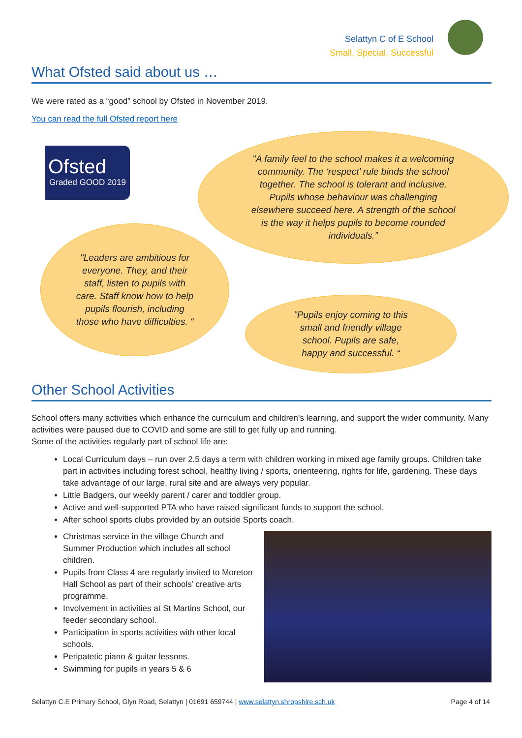Selattyn C of E School
Small, Special, Successful
What Ofsted said about us …
We were rated as a “good” school by Ofsted in November 2019.
You can read the full Ofsted report here
Ofsted
Graded GOOD 2019
"A family feel to the school makes it a welcoming community. The ‘respect’ rule binds the school together. The school is tolerant and inclusive. Pupils whose behaviour was challenging elsewhere succeed here. A strength of the school is the way it helps pupils to become rounded individuals.”
"Leaders are ambitious for everyone. They, and their staff, listen to pupils with care. Staff know how to help pupils flourish, including those who have difficulties. “
"Pupils enjoy coming to this small and friendly village school. Pupils are safe, happy and successful. “
Other School Activities
School offers many activities which enhance the curriculum and children’s learning, and support the wider community. Many activities were paused due to COVID and some are still to get fully up and running.
Some of the activities regularly part of school life are:
Local Curriculum days – run over 2.5 days a term with children working in mixed age family groups. Children take part in activities including forest school, healthy living / sports, orienteering, rights for life, gardening. These days take advantage of our large, rural site and are always very popular.
Little Badgers, our weekly parent / carer and toddler group.
Active and well-supported PTA who have raised significant funds to support the school.
After school sports clubs provided by an outside Sports coach.
Christmas service in the village Church and Summer Production which includes all school children.
Pupils from Class 4 are regularly invited to Moreton Hall School as part of their schools’ creative arts programme.
Involvement in activities at St Martins School, our feeder secondary school.
Participation in sports activities with other local schools.
Peripatetic piano & guitar lessons.
Swimming for pupils in years 5 & 6
Selattyn C.E Primary School, Glyn Road, Selattyn | 01691 659744 | www.selattyn.shropshire.sch.uk Page 4 of 14